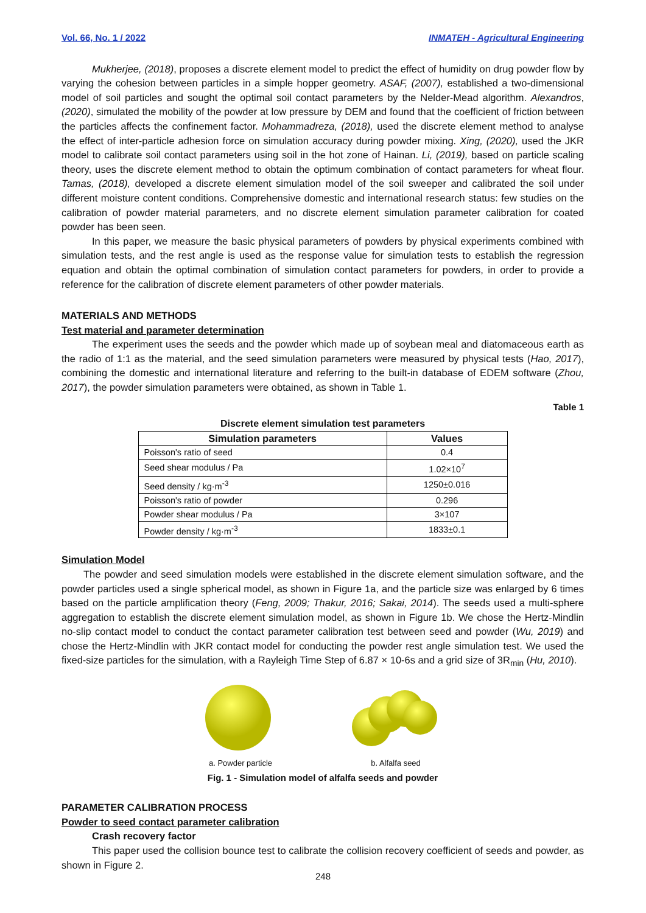Vol. 66, No. 1 / 2022 INMATEH - Agricultural Engineering
Mukherjee, (2018), proposes a discrete element model to predict the effect of humidity on drug powder flow by varying the cohesion between particles in a simple hopper geometry. ASAF, (2007), established a two-dimensional model of soil particles and sought the optimal soil contact parameters by the Nelder-Mead algorithm. Alexandros, (2020), simulated the mobility of the powder at low pressure by DEM and found that the coefficient of friction between the particles affects the confinement factor. Mohammadreza, (2018), used the discrete element method to analyse the effect of inter-particle adhesion force on simulation accuracy during powder mixing. Xing, (2020), used the JKR model to calibrate soil contact parameters using soil in the hot zone of Hainan. Li, (2019), based on particle scaling theory, uses the discrete element method to obtain the optimum combination of contact parameters for wheat flour. Tamas, (2018), developed a discrete element simulation model of the soil sweeper and calibrated the soil under different moisture content conditions. Comprehensive domestic and international research status: few studies on the calibration of powder material parameters, and no discrete element simulation parameter calibration for coated powder has been seen.
In this paper, we measure the basic physical parameters of powders by physical experiments combined with simulation tests, and the rest angle is used as the response value for simulation tests to establish the regression equation and obtain the optimal combination of simulation contact parameters for powders, in order to provide a reference for the calibration of discrete element parameters of other powder materials.
MATERIALS AND METHODS
Test material and parameter determination
The experiment uses the seeds and the powder which made up of soybean meal and diatomaceous earth as the radio of 1:1 as the material, and the seed simulation parameters were measured by physical tests (Hao, 2017), combining the domestic and international literature and referring to the built-in database of EDEM software (Zhou, 2017), the powder simulation parameters were obtained, as shown in Table 1.
Table 1
Discrete element simulation test parameters
| Simulation parameters | Values |
| --- | --- |
| Poisson's ratio of seed | 0.4 |
| Seed shear modulus / Pa | 1.02×10<sup>7</sup> |
| Seed density / kg·m<sup>-3</sup> | 1250±0.016 |
| Poisson's ratio of powder | 0.296 |
| Powder shear modulus / Pa | 3×107 |
| Powder density / kg·m<sup>-3</sup> | 1833±0.1 |
Simulation Model
The powder and seed simulation models were established in the discrete element simulation software, and the powder particles used a single spherical model, as shown in Figure 1a, and the particle size was enlarged by 6 times based on the particle amplification theory (Feng, 2009; Thakur, 2016; Sakai, 2014). The seeds used a multi-sphere aggregation to establish the discrete element simulation model, as shown in Figure 1b. We chose the Hertz-Mindlin no-slip contact model to conduct the contact parameter calibration test between seed and powder (Wu, 2019) and chose the Hertz-Mindlin with JKR contact model for conducting the powder rest angle simulation test. We used the fixed-size particles for the simulation, with a Rayleigh Time Step of 6.87 × 10-6s and a grid size of 3R<sub>min</sub> (Hu, 2010).
a. Powder particle b. Alfalfa seed
Fig. 1 - Simulation model of alfalfa seeds and powder
PARAMETER CALIBRATION PROCESS
Powder to seed contact parameter calibration
Crash recovery factor
This paper used the collision bounce test to calibrate the collision recovery coefficient of seeds and powder, as shown in Figure 2.
248